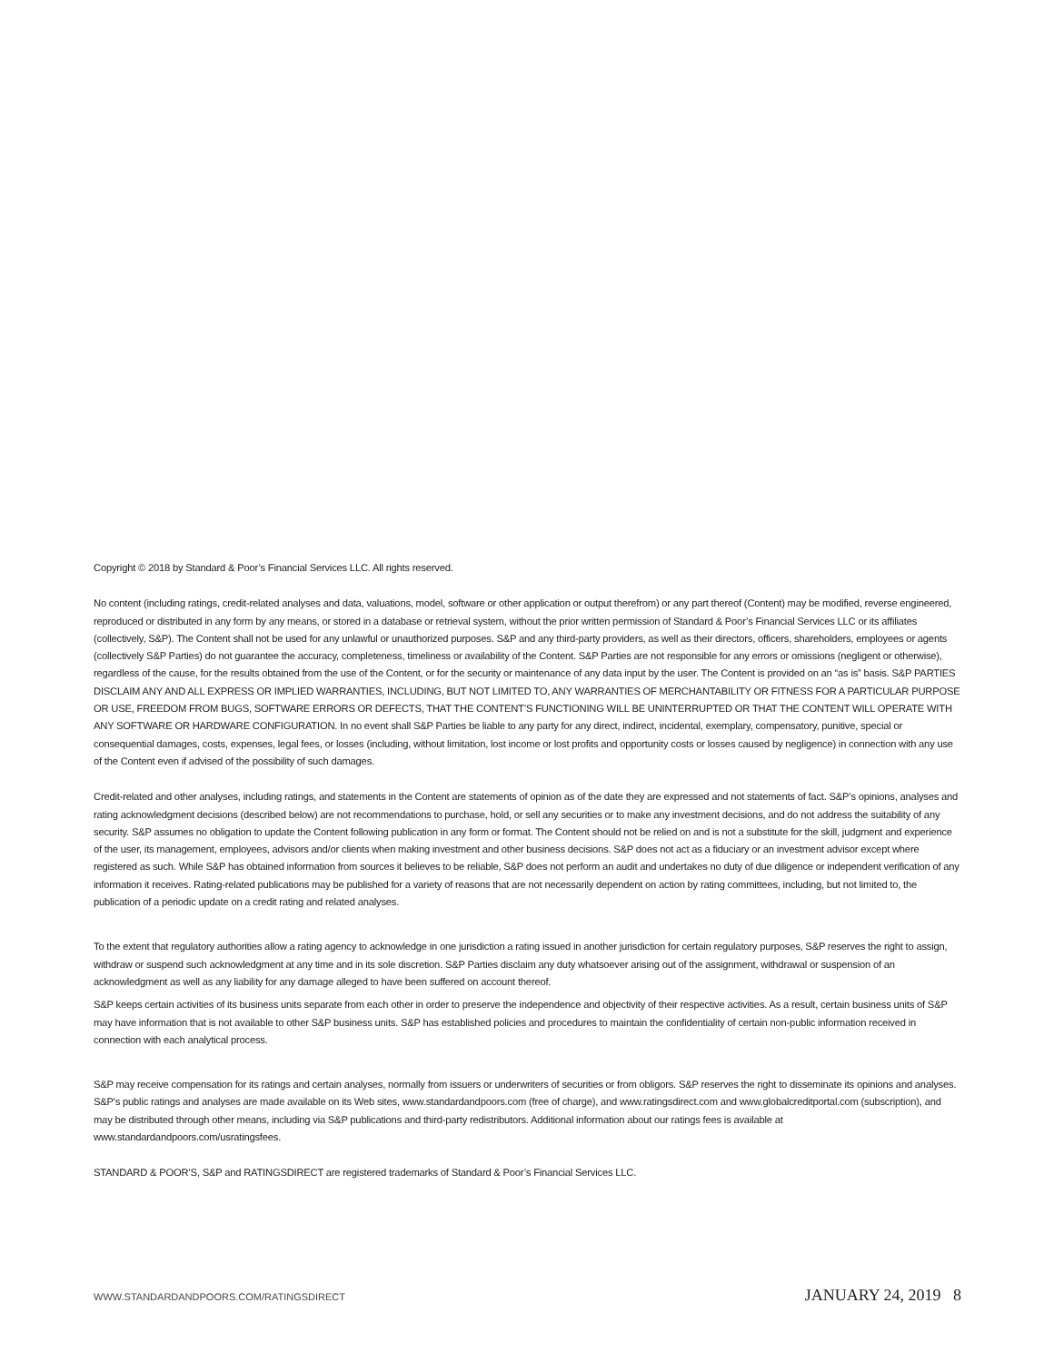Copyright © 2018 by Standard & Poor’s Financial Services LLC. All rights reserved.
No content (including ratings, credit-related analyses and data, valuations, model, software or other application or output therefrom) or any part thereof (Content) may be modified, reverse engineered, reproduced or distributed in any form by any means, or stored in a database or retrieval system, without the prior written permission of Standard & Poor’s Financial Services LLC or its affiliates (collectively, S&P). The Content shall not be used for any unlawful or unauthorized purposes. S&P and any third-party providers, as well as their directors, officers, shareholders, employees or agents (collectively S&P Parties) do not guarantee the accuracy, completeness, timeliness or availability of the Content. S&P Parties are not responsible for any errors or omissions (negligent or otherwise), regardless of the cause, for the results obtained from the use of the Content, or for the security or maintenance of any data input by the user. The Content is provided on an “as is” basis. S&P PARTIES DISCLAIM ANY AND ALL EXPRESS OR IMPLIED WARRANTIES, INCLUDING, BUT NOT LIMITED TO, ANY WARRANTIES OF MERCHANTABILITY OR FITNESS FOR A PARTICULAR PURPOSE OR USE, FREEDOM FROM BUGS, SOFTWARE ERRORS OR DEFECTS, THAT THE CONTENT’S FUNCTIONING WILL BE UNINTERRUPTED OR THAT THE CONTENT WILL OPERATE WITH ANY SOFTWARE OR HARDWARE CONFIGURATION. In no event shall S&P Parties be liable to any party for any direct, indirect, incidental, exemplary, compensatory, punitive, special or consequential damages, costs, expenses, legal fees, or losses (including, without limitation, lost income or lost profits and opportunity costs or losses caused by negligence) in connection with any use of the Content even if advised of the possibility of such damages.
Credit-related and other analyses, including ratings, and statements in the Content are statements of opinion as of the date they are expressed and not statements of fact. S&P’s opinions, analyses and rating acknowledgment decisions (described below) are not recommendations to purchase, hold, or sell any securities or to make any investment decisions, and do not address the suitability of any security. S&P assumes no obligation to update the Content following publication in any form or format. The Content should not be relied on and is not a substitute for the skill, judgment and experience of the user, its management, employees, advisors and/or clients when making investment and other business decisions. S&P does not act as a fiduciary or an investment advisor except where registered as such. While S&P has obtained information from sources it believes to be reliable, S&P does not perform an audit and undertakes no duty of due diligence or independent verification of any information it receives. Rating-related publications may be published for a variety of reasons that are not necessarily dependent on action by rating committees, including, but not limited to, the publication of a periodic update on a credit rating and related analyses.
To the extent that regulatory authorities allow a rating agency to acknowledge in one jurisdiction a rating issued in another jurisdiction for certain regulatory purposes, S&P reserves the right to assign, withdraw or suspend such acknowledgment at any time and in its sole discretion. S&P Parties disclaim any duty whatsoever arising out of the assignment, withdrawal or suspension of an acknowledgment as well as any liability for any damage alleged to have been suffered on account thereof.
S&P keeps certain activities of its business units separate from each other in order to preserve the independence and objectivity of their respective activities. As a result, certain business units of S&P may have information that is not available to other S&P business units. S&P has established policies and procedures to maintain the confidentiality of certain non-public information received in connection with each analytical process.
S&P may receive compensation for its ratings and certain analyses, normally from issuers or underwriters of securities or from obligors. S&P reserves the right to disseminate its opinions and analyses. S&P's public ratings and analyses are made available on its Web sites, www.standardandpoors.com (free of charge), and www.ratingsdirect.com and www.globalcreditportal.com (subscription), and may be distributed through other means, including via S&P publications and third-party redistributors. Additional information about our ratings fees is available at www.standardandpoors.com/usratingsfees.
STANDARD & POOR’S, S&P and RATINGSDIRECT are registered trademarks of Standard & Poor’s Financial Services LLC.
WWW.STANDARDANDPOORS.COM/RATINGSDIRECT JANUARY 24, 2019 8